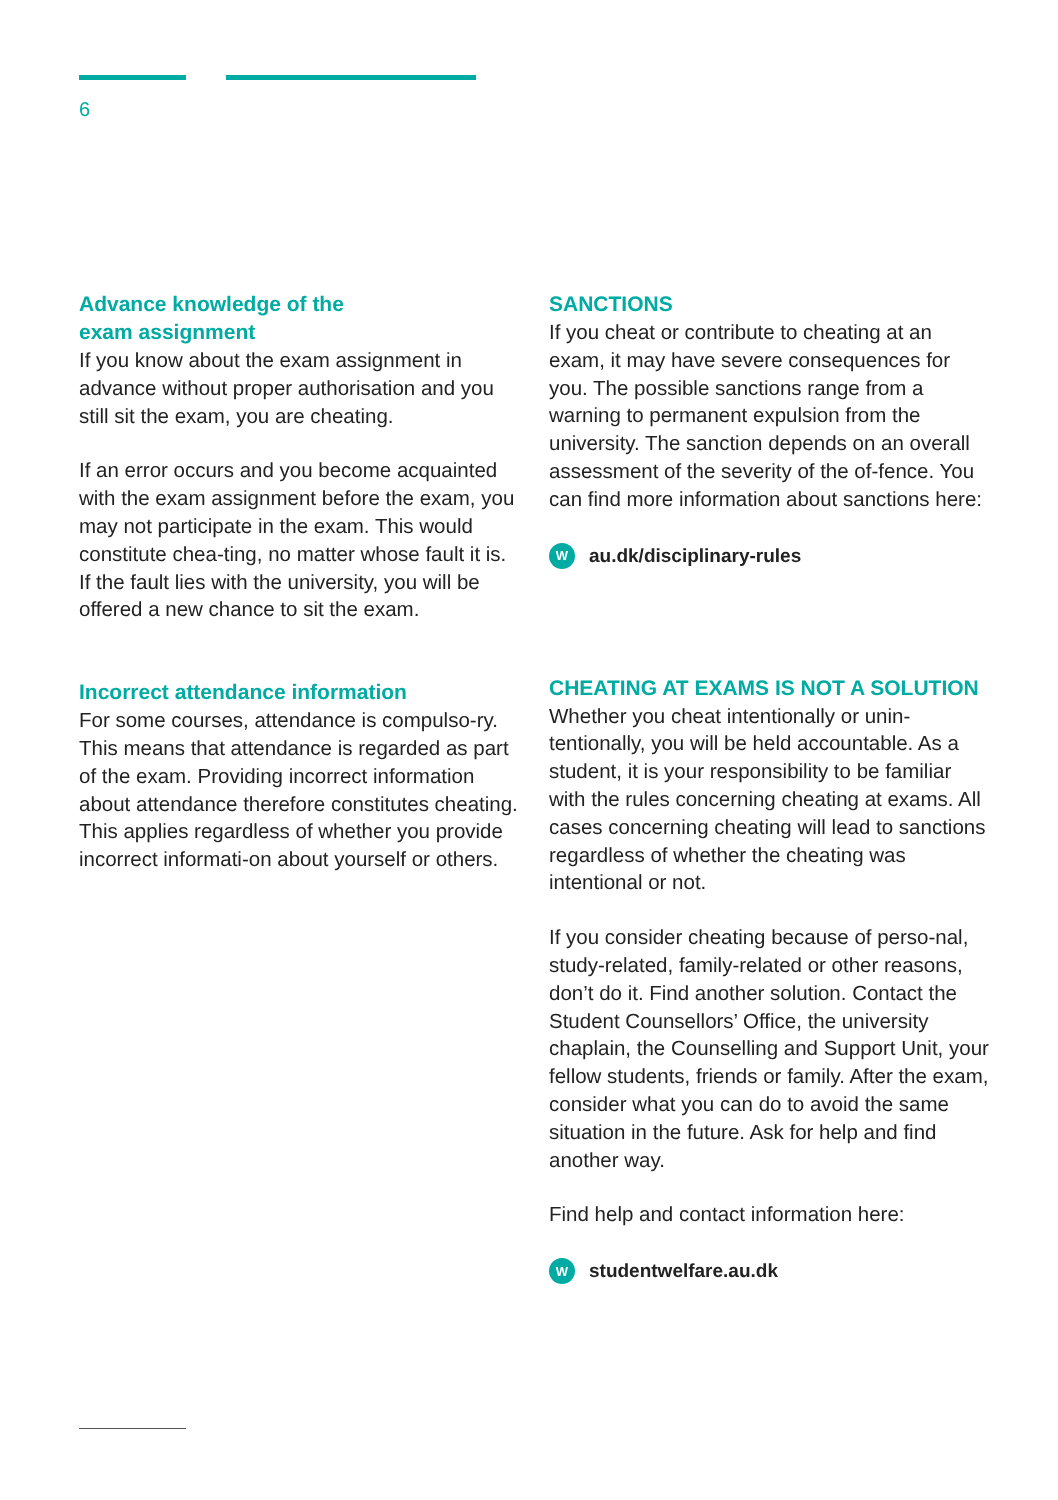6
Advance knowledge of the
exam assignment
If you know about the exam assignment in advance without proper authorisation and you still sit the exam, you are cheating.
If an error occurs and you become acquainted with the exam assignment before the exam, you may not participate in the exam. This would constitute chea-ting, no matter whose fault it is. If the fault lies with the university, you will be offered a new chance to sit the exam.
Incorrect attendance information
For some courses, attendance is compulso-ry. This means that attendance is regarded as part of the exam. Providing incorrect information about attendance therefore constitutes cheating. This applies regardless of whether you provide incorrect informati-on about yourself or others.
SANCTIONS
If you cheat or contribute to cheating at an exam, it may have severe consequences for you. The possible sanctions range from a warning to permanent expulsion from the university. The sanction depends on an overall assessment of the severity of the of-fence. You can find more information about sanctions here:
Wau.dk/disciplinary-rules
CHEATING AT EXAMS IS NOT A SOLUTION
Whether you cheat intentionally or unin-tentionally, you will be held accountable. As a student, it is your responsibility to be familiar with the rules concerning cheating at exams. All cases concerning cheating will lead to sanctions regardless of whether the cheating was intentional or not.
If you consider cheating because of perso-nal, study-related, family-related or other reasons, don’t do it. Find another solution. Contact the Student Counsellors’ Office, the university chaplain, the Counselling and Support Unit, your fellow students, friends or family. After the exam, consider what you can do to avoid the same situation in the future. Ask for help and find another way.
Find help and contact information here:
Wstudentwelfare.au.dk